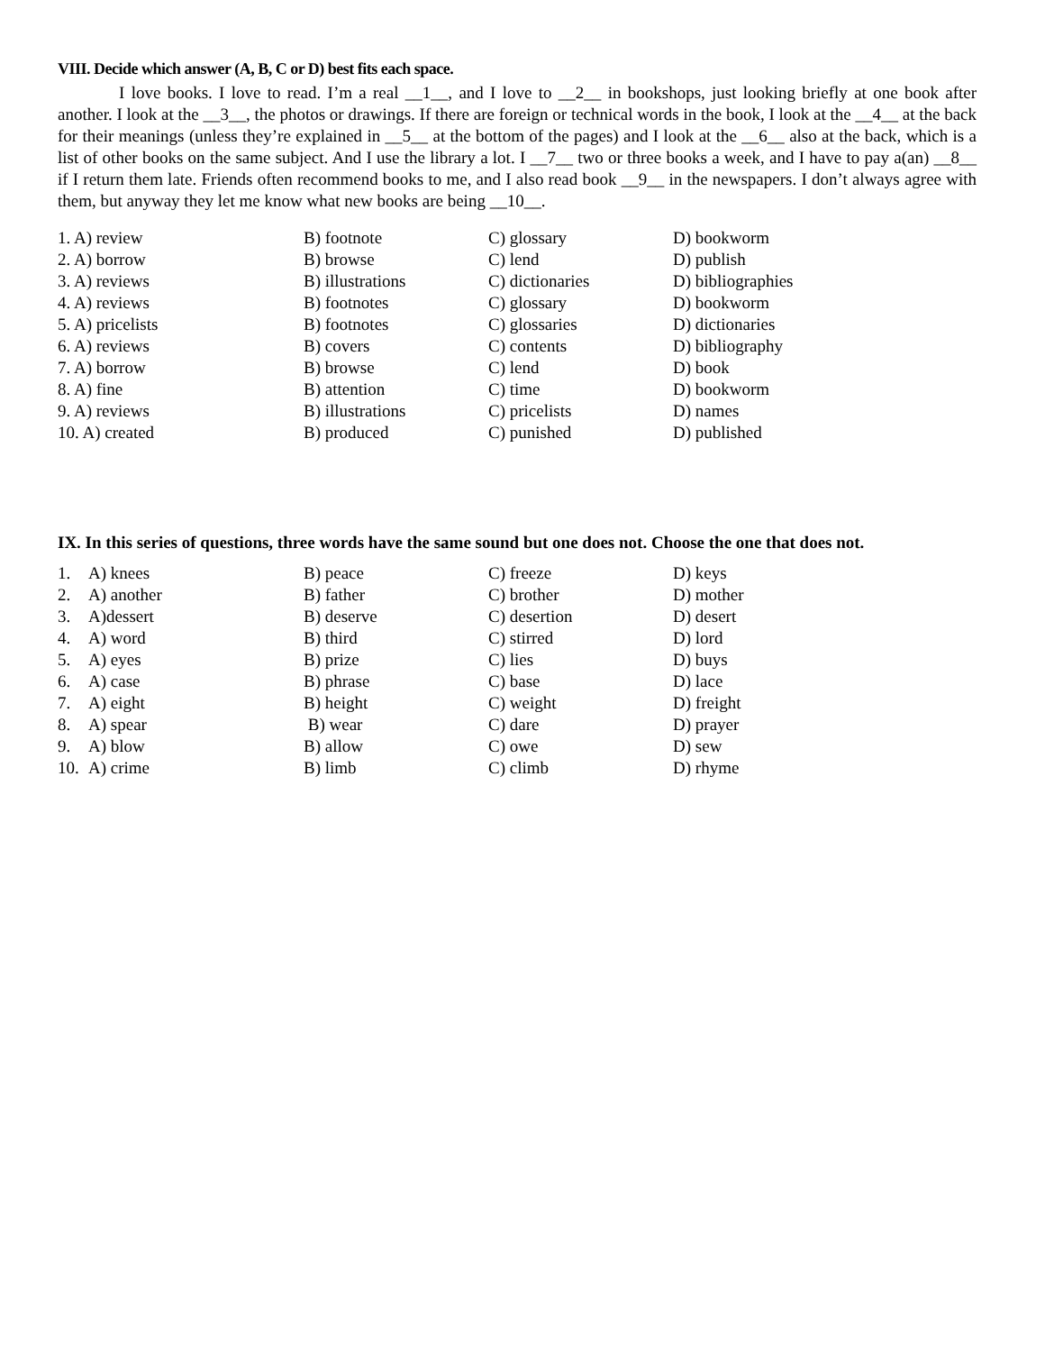VIII. Decide which answer (A, B, C or D) best fits each space.
I love books. I love to read. I’m a real __1__, and I love to __2__ in bookshops, just looking briefly at one book after another. I look at the __3__, the photos or drawings. If there are foreign or technical words in the book, I look at the __4__ at the back for their meanings (unless they’re explained in __5__ at the bottom of the pages) and I look at the __6__ also at the back, which is a list of other books on the same subject. And I use the library a lot. I __7__ two or three books a week, and I have to pay a(an) __8__ if I return them late. Friends often recommend books to me, and I also read book __9__ in the newspapers. I don’t always agree with them, but anyway they let me know what new books are being __10__.
| 1. A) review | B) footnote | C) glossary | D) bookworm |
| 2. A) borrow | B) browse | C) lend | D) publish |
| 3. A) reviews | B) illustrations | C) dictionaries | D) bibliographies |
| 4. A) reviews | B) footnotes | C) glossary | D) bookworm |
| 5. A) pricelists | B) footnotes | C) glossaries | D) dictionaries |
| 6. A) reviews | B) covers | C) contents | D) bibliography |
| 7. A) borrow | B) browse | C) lend | D) book |
| 8. A) fine | B) attention | C) time | D) bookworm |
| 9. A) reviews | B) illustrations | C) pricelists | D) names |
| 10. A) created | B) produced | C) punished | D) published |
IX. In this series of questions, three words have the same sound but one does not. Choose the one that does not.
| 1. | A) knees | B) peace | C) freeze | D) keys |
| 2. | A) another | B) father | C) brother | D) mother |
| 3. | A)dessert | B) deserve | C) desertion | D) desert |
| 4. | A) word | B) third | C) stirred | D) lord |
| 5. | A) eyes | B) prize | C) lies | D) buys |
| 6. | A) case | B) phrase | C) base | D) lace |
| 7. | A) eight | B) height | C) weight | D) freight |
| 8. | A) spear | B) wear | C) dare | D) prayer |
| 9. | A) blow | B) allow | C) owe | D) sew |
| 10. | A) crime | B) limb | C) climb | D) rhyme |